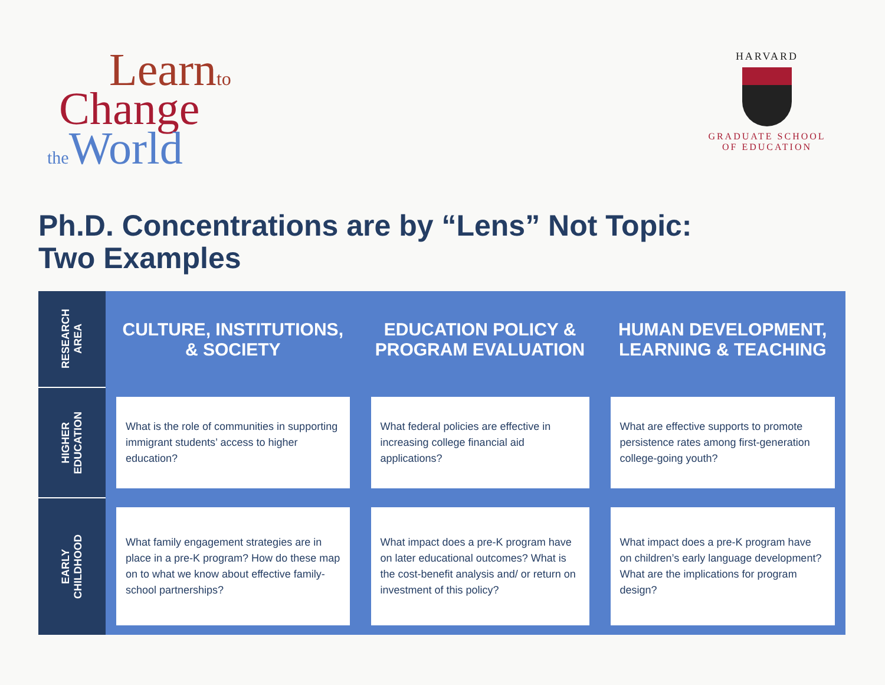Learnto
Change
the World
HARVARD
GRADUATE SCHOOL
OF EDUCATION
Ph.D. Concentrations are by “Lens” Not Topic:
Two Examples
| RESEARCH AREA | CULTURE, INSTITUTIONS, & SOCIETY | EDUCATION POLICY & PROGRAM EVALUATION | HUMAN DEVELOPMENT, LEARNING & TEACHING |
| --- | --- | --- | --- |
| HIGHER EDUCATION | What is the role of communities in supporting immigrant students’ access to higher education? | What federal policies are effective in increasing college financial aid applications? | What are effective supports to promote persistence rates among first-generation college-going youth? |
| EARLY CHILDHOOD | What family engagement strategies are in place in a pre-K program? How do these map on to what we know about effective family-school partnerships? | What impact does a pre-K program have on later educational outcomes? What is the cost-benefit analysis and/ or return on investment of this policy? | What impact does a pre-K program have on children’s early language development? What are the implications for program design? |